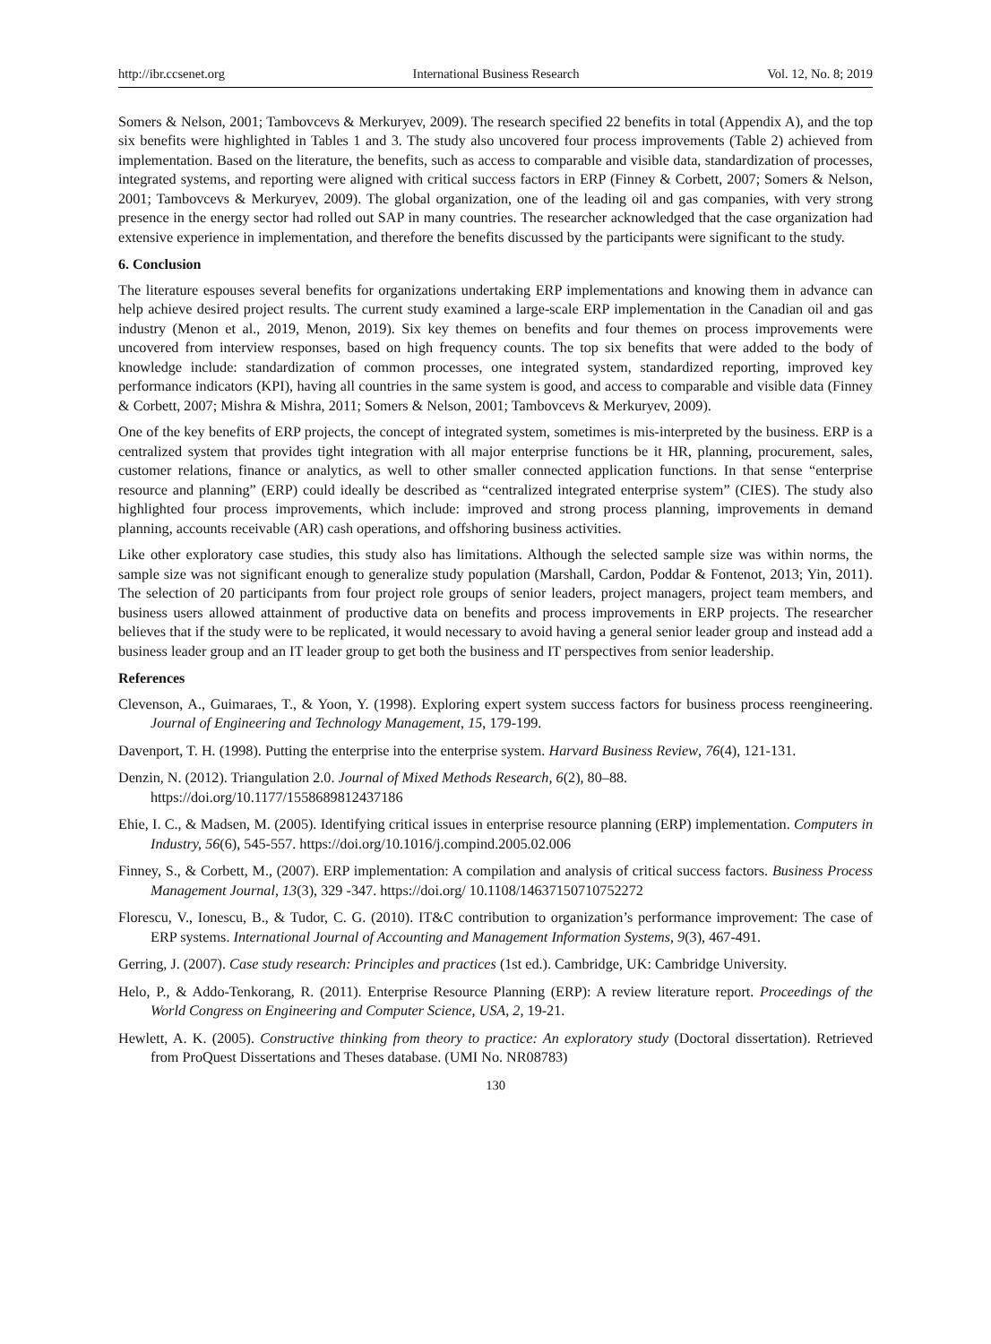http://ibr.ccsenet.org International Business Research Vol. 12, No. 8; 2019
Somers & Nelson, 2001; Tambovcevs & Merkuryev, 2009). The research specified 22 benefits in total (Appendix A), and the top six benefits were highlighted in Tables 1 and 3. The study also uncovered four process improvements (Table 2) achieved from implementation. Based on the literature, the benefits, such as access to comparable and visible data, standardization of processes, integrated systems, and reporting were aligned with critical success factors in ERP (Finney & Corbett, 2007; Somers & Nelson, 2001; Tambovcevs & Merkuryev, 2009). The global organization, one of the leading oil and gas companies, with very strong presence in the energy sector had rolled out SAP in many countries. The researcher acknowledged that the case organization had extensive experience in implementation, and therefore the benefits discussed by the participants were significant to the study.
6. Conclusion
The literature espouses several benefits for organizations undertaking ERP implementations and knowing them in advance can help achieve desired project results. The current study examined a large-scale ERP implementation in the Canadian oil and gas industry (Menon et al., 2019, Menon, 2019). Six key themes on benefits and four themes on process improvements were uncovered from interview responses, based on high frequency counts. The top six benefits that were added to the body of knowledge include: standardization of common processes, one integrated system, standardized reporting, improved key performance indicators (KPI), having all countries in the same system is good, and access to comparable and visible data (Finney & Corbett, 2007; Mishra & Mishra, 2011; Somers & Nelson, 2001; Tambovcevs & Merkuryev, 2009).
One of the key benefits of ERP projects, the concept of integrated system, sometimes is mis-interpreted by the business. ERP is a centralized system that provides tight integration with all major enterprise functions be it HR, planning, procurement, sales, customer relations, finance or analytics, as well to other smaller connected application functions. In that sense “enterprise resource and planning” (ERP) could ideally be described as “centralized integrated enterprise system” (CIES). The study also highlighted four process improvements, which include: improved and strong process planning, improvements in demand planning, accounts receivable (AR) cash operations, and offshoring business activities.
Like other exploratory case studies, this study also has limitations. Although the selected sample size was within norms, the sample size was not significant enough to generalize study population (Marshall, Cardon, Poddar & Fontenot, 2013; Yin, 2011). The selection of 20 participants from four project role groups of senior leaders, project managers, project team members, and business users allowed attainment of productive data on benefits and process improvements in ERP projects. The researcher believes that if the study were to be replicated, it would necessary to avoid having a general senior leader group and instead add a business leader group and an IT leader group to get both the business and IT perspectives from senior leadership.
References
Clevenson, A., Guimaraes, T., & Yoon, Y. (1998). Exploring expert system success factors for business process reengineering. Journal of Engineering and Technology Management, 15, 179-199.
Davenport, T. H. (1998). Putting the enterprise into the enterprise system. Harvard Business Review, 76(4), 121-131.
Denzin, N. (2012). Triangulation 2.0. Journal of Mixed Methods Research, 6(2), 80–88.
https://doi.org/10.1177/1558689812437186
Ehie, I. C., & Madsen, M. (2005). Identifying critical issues in enterprise resource planning (ERP) implementation. Computers in Industry, 56(6), 545-557. https://doi.org/10.1016/j.compind.2005.02.006
Finney, S., & Corbett, M., (2007). ERP implementation: A compilation and analysis of critical success factors. Business Process Management Journal, 13(3), 329 -347. https://doi.org/ 10.1108/14637150710752272
Florescu, V., Ionescu, B., & Tudor, C. G. (2010). IT&C contribution to organization’s performance improvement: The case of ERP systems. International Journal of Accounting and Management Information Systems, 9(3), 467-491.
Gerring, J. (2007). Case study research: Principles and practices (1st ed.). Cambridge, UK: Cambridge University.
Helo, P., & Addo-Tenkorang, R. (2011). Enterprise Resource Planning (ERP): A review literature report. Proceedings of the World Congress on Engineering and Computer Science, USA, 2, 19-21.
Hewlett, A. K. (2005). Constructive thinking from theory to practice: An exploratory study (Doctoral dissertation). Retrieved from ProQuest Dissertations and Theses database. (UMI No. NR08783)
130